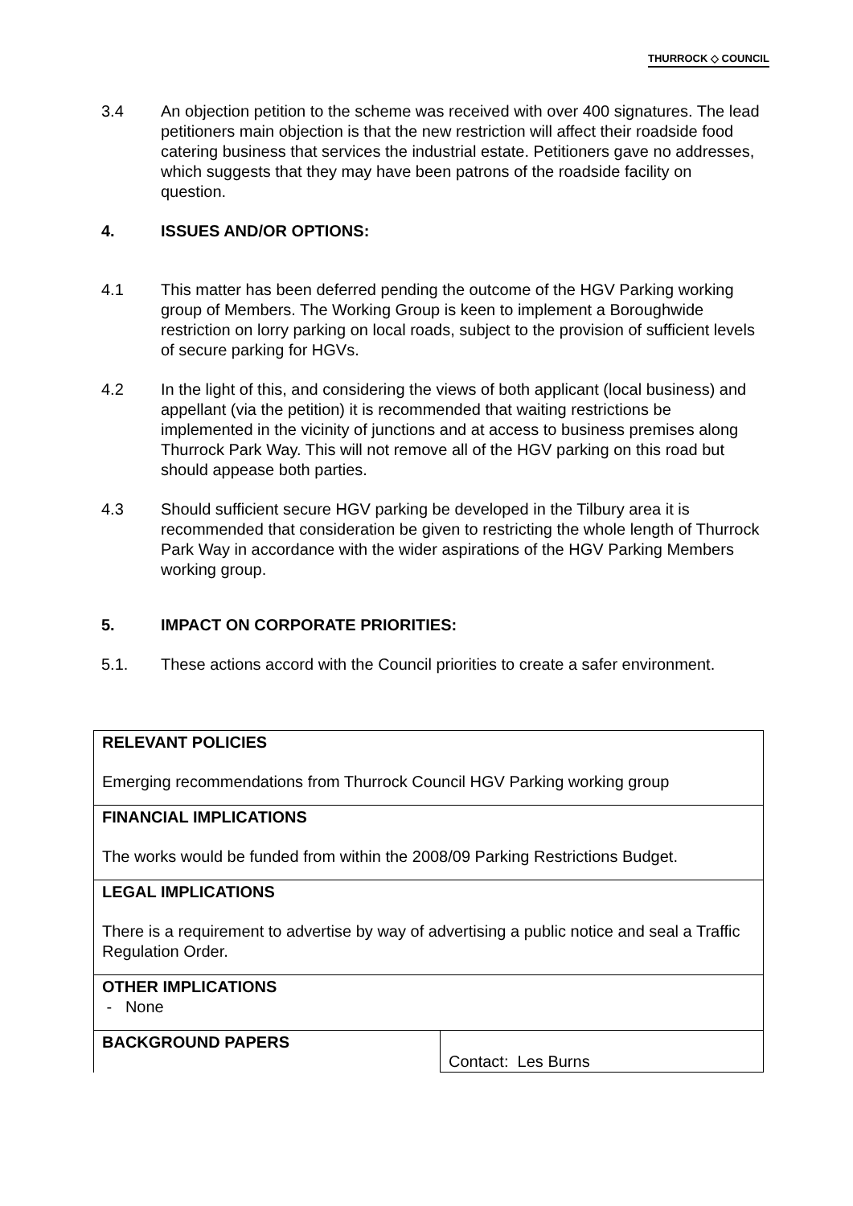THURROCK ◇ COUNCIL
3.4 An objection petition to the scheme was received with over 400 signatures. The lead petitioners main objection is that the new restriction will affect their roadside food catering business that services the industrial estate. Petitioners gave no addresses, which suggests that they may have been patrons of the roadside facility on question.
4. ISSUES AND/OR OPTIONS:
4.1 This matter has been deferred pending the outcome of the HGV Parking working group of Members. The Working Group is keen to implement a Boroughwide restriction on lorry parking on local roads, subject to the provision of sufficient levels of secure parking for HGVs.
4.2 In the light of this, and considering the views of both applicant (local business) and appellant (via the petition) it is recommended that waiting restrictions be implemented in the vicinity of junctions and at access to business premises along Thurrock Park Way. This will not remove all of the HGV parking on this road but should appease both parties.
4.3 Should sufficient secure HGV parking be developed in the Tilbury area it is recommended that consideration be given to restricting the whole length of Thurrock Park Way in accordance with the wider aspirations of the HGV Parking Members working group.
5. IMPACT ON CORPORATE PRIORITIES:
5.1. These actions accord with the Council priorities to create a safer environment.
| RELEVANT POLICIES Emerging recommendations from Thurrock Council HGV Parking working group | |
| FINANCIAL IMPLICATIONS The works would be funded from within the 2008/09 Parking Restrictions Budget. | |
| LEGAL IMPLICATIONS There is a requirement to advertise by way of advertising a public notice and seal a Traffic Regulation Order. | |
| OTHER IMPLICATIONS - None | |
| BACKGROUND PAPERS | Contact: Les Burns |